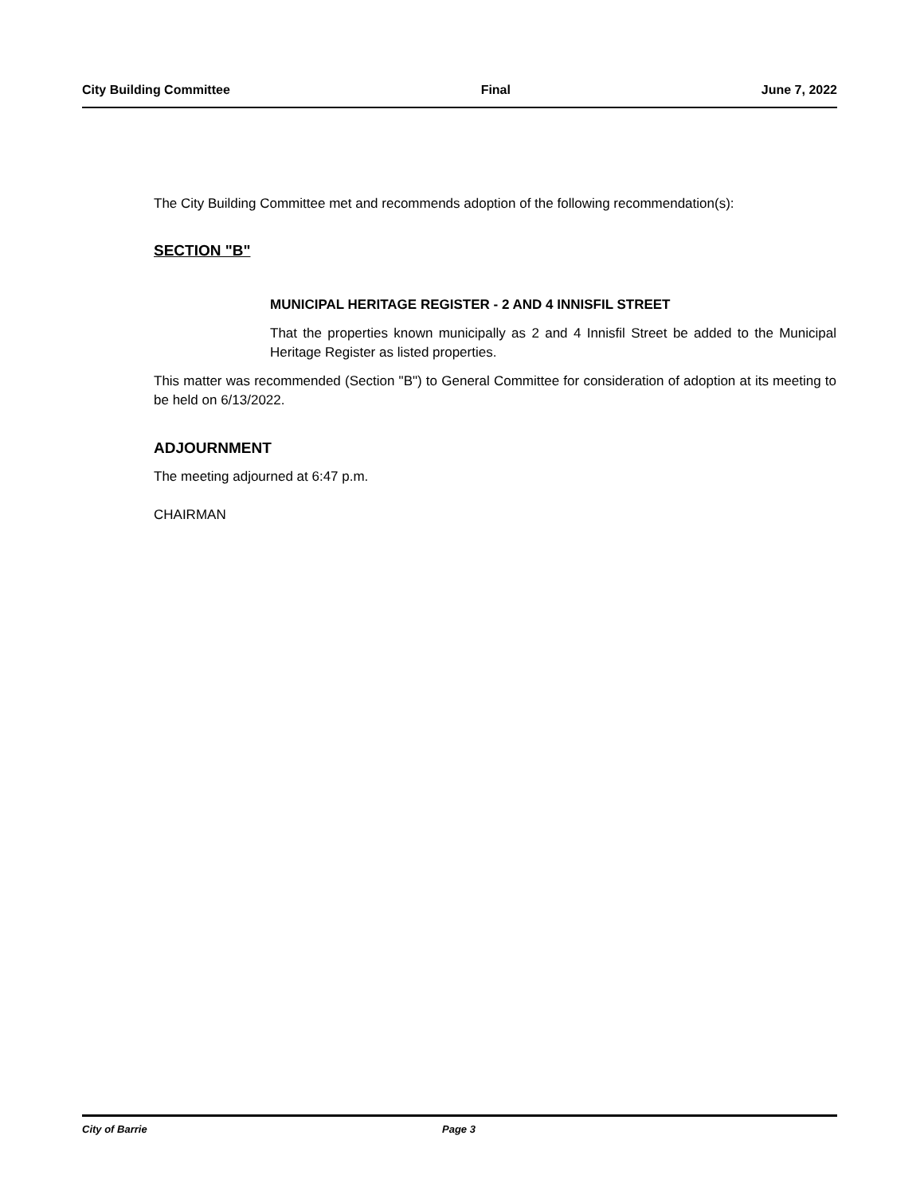City Building Committee Final June 7, 2022
The City Building Committee met and recommends adoption of the following recommendation(s):
SECTION "B"
MUNICIPAL HERITAGE REGISTER - 2 AND 4 INNISFIL STREET
That the properties known municipally as 2 and 4 Innisfil Street be added to the Municipal Heritage Register as listed properties.
This matter was recommended (Section "B") to General Committee for consideration of adoption at its meeting to be held on 6/13/2022.
ADJOURNMENT
The meeting adjourned at 6:47 p.m.
CHAIRMAN
City of Barrie Page 3